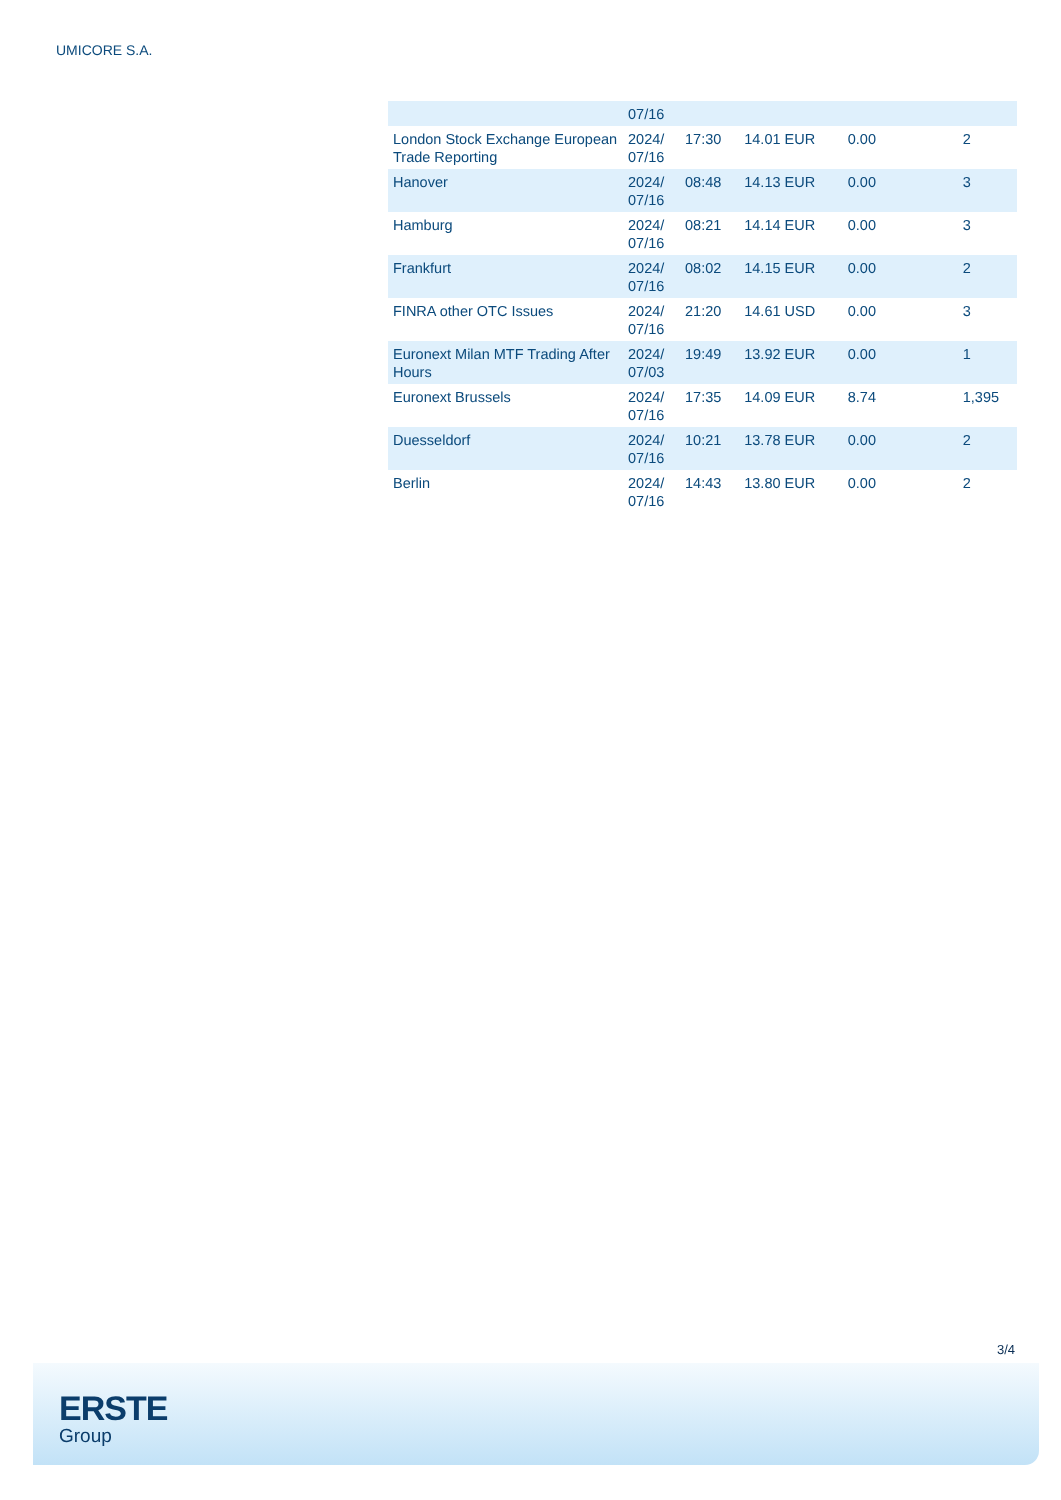UMICORE S.A.
| | 07/16 | | | | |
| London Stock Exchange European Trade Reporting | 2024/ 07/16 | 17:30 | 14.01 EUR | 0.00 | 2 |
| Hanover | 2024/ 07/16 | 08:48 | 14.13 EUR | 0.00 | 3 |
| Hamburg | 2024/ 07/16 | 08:21 | 14.14 EUR | 0.00 | 3 |
| Frankfurt | 2024/ 07/16 | 08:02 | 14.15 EUR | 0.00 | 2 |
| FINRA other OTC Issues | 2024/ 07/16 | 21:20 | 14.61 USD | 0.00 | 3 |
| Euronext Milan MTF Trading After Hours | 2024/ 07/03 | 19:49 | 13.92 EUR | 0.00 | 1 |
| Euronext Brussels | 2024/ 07/16 | 17:35 | 14.09 EUR | 8.74 | 1,395 |
| Duesseldorf | 2024/ 07/16 | 10:21 | 13.78 EUR | 0.00 | 2 |
| Berlin | 2024/ 07/16 | 14:43 | 13.80 EUR | 0.00 | 2 |
3/4
ERSTE
Group